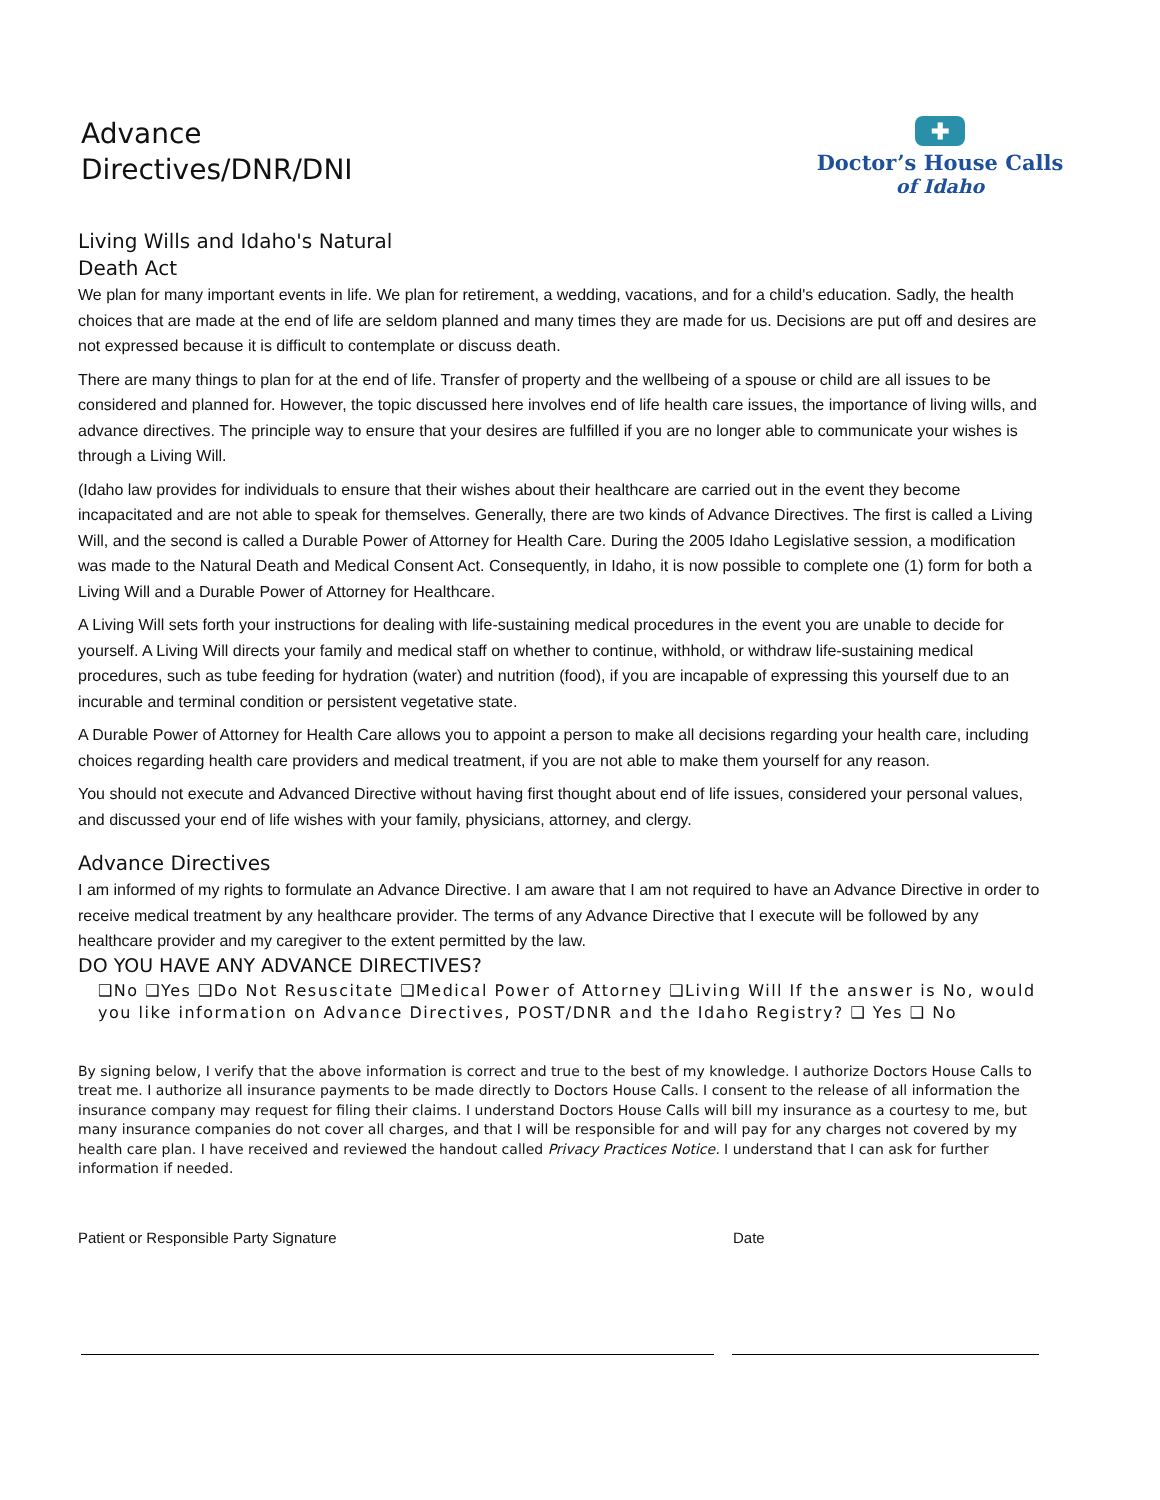Advance
Directives/DNR/DNI
✚
Doctor’s House Calls
of Idaho
Living Wills and Idaho's Natural Death Act
We plan for many important events in life. We plan for retirement, a wedding, vacations, and for a child's education. Sadly, the health choices that are made at the end of life are seldom planned and many times they are made for us. Decisions are put off and desires are not expressed because it is difficult to contemplate or discuss death.
There are many things to plan for at the end of life. Transfer of property and the wellbeing of a spouse or child are all issues to be considered and planned for. However, the topic discussed here involves end of life health care issues, the importance of living wills, and advance directives. The principle way to ensure that your desires are fulfilled if you are no longer able to communicate your wishes is through a Living Will.
(Idaho law provides for individuals to ensure that their wishes about their healthcare are carried out in the event they become incapacitated and are not able to speak for themselves. Generally, there are two kinds of Advance Directives. The first is called a Living Will, and the second is called a Durable Power of Attorney for Health Care. During the 2005 Idaho Legislative session, a modification was made to the Natural Death and Medical Consent Act. Consequently, in Idaho, it is now possible to complete one (1) form for both a Living Will and a Durable Power of Attorney for Healthcare.
A Living Will sets forth your instructions for dealing with life-sustaining medical procedures in the event you are unable to decide for yourself. A Living Will directs your family and medical staff on whether to continue, withhold, or withdraw life-sustaining medical procedures, such as tube feeding for hydration (water) and nutrition (food), if you are incapable of expressing this yourself due to an incurable and terminal condition or persistent vegetative state.
A Durable Power of Attorney for Health Care allows you to appoint a person to make all decisions regarding your health care, including choices regarding health care providers and medical treatment, if you are not able to make them yourself for any reason.
You should not execute and Advanced Directive without having first thought about end of life issues, considered your personal values, and discussed your end of life wishes with your family, physicians, attorney, and clergy.
Advance Directives
I am informed of my rights to formulate an Advance Directive. I am aware that I am not required to have an Advance Directive in order to receive medical treatment by any healthcare provider. The terms of any Advance Directive that I execute will be followed by any healthcare provider and my caregiver to the extent permitted by the law.
DO YOU HAVE ANY ADVANCE DIRECTIVES?
❑No ❑Yes ❑Do Not Resuscitate ❑Medical Power of Attorney ❑Living Will If the answer is No, would you like information on Advance Directives, POST/DNR and the Idaho Registry? ❑ Yes ❑ No
By signing below, I verify that the above information is correct and true to the best of my knowledge. I authorize Doctors House Calls to treat me. I authorize all insurance payments to be made directly to Doctors House Calls. I consent to the release of all information the insurance company may request for filing their claims. I understand Doctors House Calls will bill my insurance as a courtesy to me, but many insurance companies do not cover all charges, and that I will be responsible for and will pay for any charges not covered by my health care plan. I have received and reviewed the handout called Privacy Practices Notice. I understand that I can ask for further information if needed.
Patient or Responsible Party Signature Date